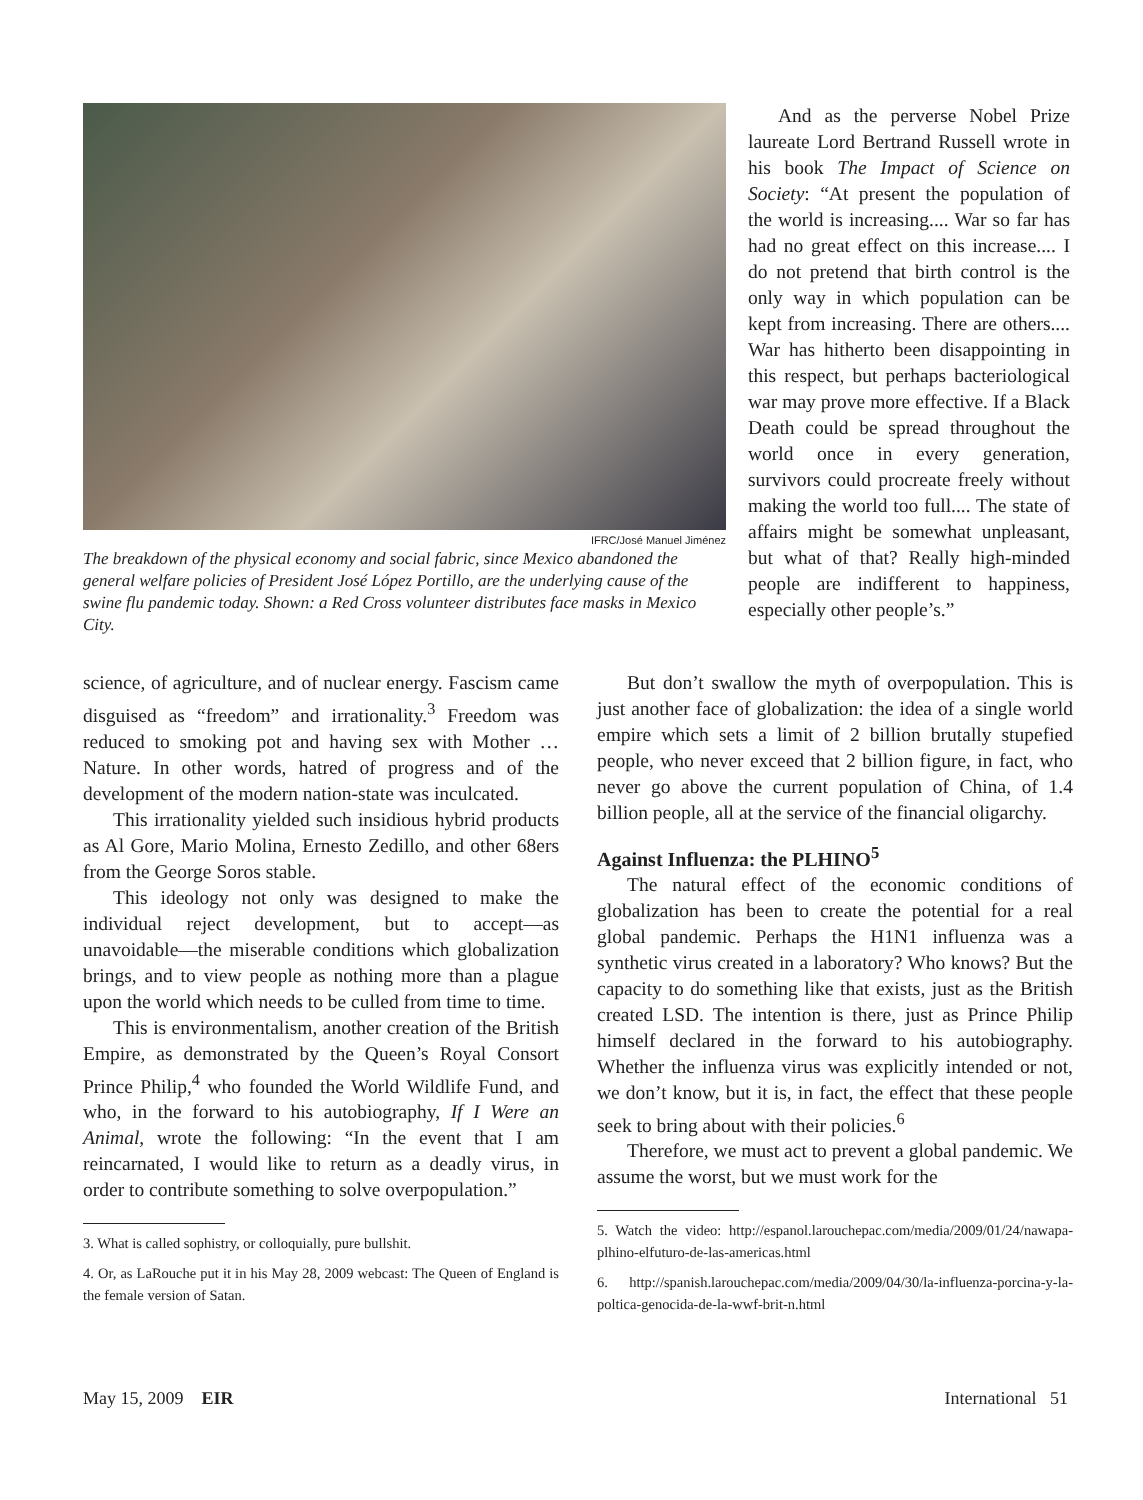IFRC/José Manuel Jiménez
The breakdown of the physical economy and social fabric, since Mexico abandoned the general welfare policies of President José López Portillo, are the underlying cause of the swine flu pandemic today. Shown: a Red Cross volunteer distributes face masks in Mexico City.
And as the perverse Nobel Prize laureate Lord Bertrand Russell wrote in his book The Impact of Science on Society: “At present the population of the world is increasing.... War so far has had no great effect on this increase.... I do not pretend that birth control is the only way in which population can be kept from increasing. There are others.... War has hitherto been disappointing in this respect, but perhaps bacteriological war may prove more effective. If a Black Death could be spread throughout the world once in every generation, survivors could procreate freely without making the world too full.... The state of affairs might be somewhat unpleasant, but what of that? Really high-minded people are indifferent to happiness, especially other people’s.”
science, of agriculture, and of nuclear energy. Fascism came disguised as “freedom” and irrationality.<sup>3</sup> Freedom was reduced to smoking pot and having sex with Mother … Nature. In other words, hatred of progress and of the development of the modern nation-state was inculcated.
This irrationality yielded such insidious hybrid products as Al Gore, Mario Molina, Ernesto Zedillo, and other 68ers from the George Soros stable.
This ideology not only was designed to make the individual reject development, but to accept—as unavoidable—the miserable conditions which globalization brings, and to view people as nothing more than a plague upon the world which needs to be culled from time to time.
This is environmentalism, another creation of the British Empire, as demonstrated by the Queen’s Royal Consort Prince Philip,<sup>4</sup> who founded the World Wildlife Fund, and who, in the forward to his autobiography, If I Were an Animal, wrote the following: “In the event that I am reincarnated, I would like to return as a deadly virus, in order to contribute something to solve overpopulation.”
3. What is called sophistry, or colloquially, pure bullshit.
4. Or, as LaRouche put it in his May 28, 2009 webcast: The Queen of England is the female version of Satan.
But don’t swallow the myth of overpopulation. This is just another face of globalization: the idea of a single world empire which sets a limit of 2 billion brutally stupefied people, who never exceed that 2 billion figure, in fact, who never go above the current population of China, of 1.4 billion people, all at the service of the financial oligarchy.
Against Influenza: the PLHINO<sup>5</sup>
The natural effect of the economic conditions of globalization has been to create the potential for a real global pandemic. Perhaps the H1N1 influenza was a synthetic virus created in a laboratory? Who knows? But the capacity to do something like that exists, just as the British created LSD. The intention is there, just as Prince Philip himself declared in the forward to his autobiography. Whether the influenza virus was explicitly intended or not, we don’t know, but it is, in fact, the effect that these people seek to bring about with their policies.<sup>6</sup>
Therefore, we must act to prevent a global pandemic. We assume the worst, but we must work for the
5. Watch the video: http://espanol.larouchepac.com/media/2009/01/24/nawapa-plhino-elfuturo-de-las-americas.html
6. http://spanish.larouchepac.com/media/2009/04/30/la-influenza-porcina-y-la-poltica-genocida-de-la-wwf-brit-n.html
May 15, 2009 EIR International 51